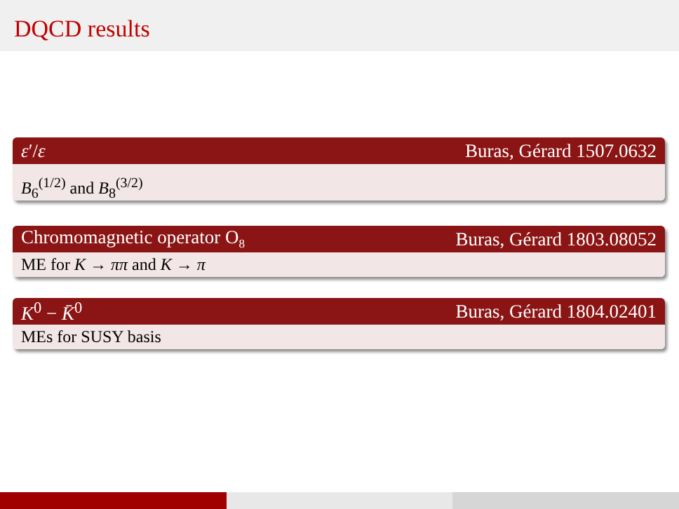DQCD results
ε′/ε Buras, Gérard 1507.0632
B<sub>6</sub><sup>(1/2)</sup> and B<sub>8</sub><sup>(3/2)</sup>
Chromomagnetic operator O<sub>8</sub> Buras, Gérard 1803.08052
ME for K → ππ and K → π
K<sup>0</sup> − K̄<sup>0</sup> Buras, Gérard 1804.02401
MEs for SUSY basis